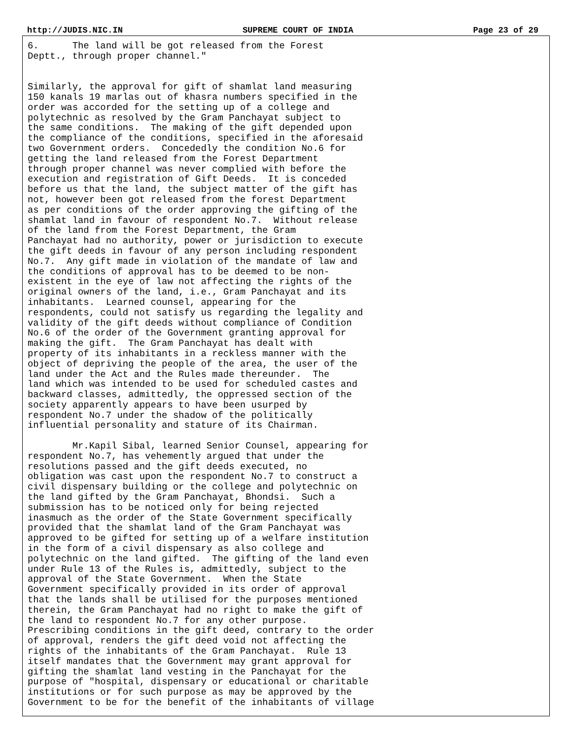http://JUDIS.NIC.IN SUPREME COURT OF INDIA Page 23 of 29
6.      The land will be got released from the Forest
Deptt., through proper channel."


Similarly, the approval for gift of shamlat land measuring
150 kanals 19 marlas out of khasra numbers specified in the
order was accorded for the setting up of a college and
polytechnic as resolved by the Gram Panchayat subject to
the same conditions.  The making of the gift depended upon
the compliance of the conditions, specified in the aforesaid
two Government orders.  Concededly the condition No.6 for
getting the land released from the Forest Department
through proper channel was never complied with before the
execution and registration of Gift Deeds.  It is conceded
before us that the land, the subject matter of the gift has
not, however been got released from the forest Department
as per conditions of the order approving the gifting of the
shamlat land in favour of respondent No.7.  Without release
of the land from the Forest Department, the Gram
Panchayat had no authority, power or jurisdiction to execute
the gift deeds in favour of any person including respondent
No.7.  Any gift made in violation of the mandate of law and
the conditions of approval has to be deemed to be non-
existent in the eye of law not affecting the rights of the
original owners of the land, i.e., Gram Panchayat and its
inhabitants.  Learned counsel, appearing for the
respondents, could not satisfy us regarding the legality and
validity of the gift deeds without compliance of Condition
No.6 of the order of the Government granting approval for
making the gift.  The Gram Panchayat has dealt with
property of its inhabitants in a reckless manner with the
object of depriving the people of the area, the user of the
land under the Act and the Rules made thereunder.  The
land which was intended to be used for scheduled castes and
backward classes, admittedly, the oppressed section of the
society apparently appears to have been usurped by
respondent No.7 under the shadow of the politically
influential personality and stature of its Chairman.

        Mr.Kapil Sibal, learned Senior Counsel, appearing for
respondent No.7, has vehemently argued that under the
resolutions passed and the gift deeds executed, no
obligation was cast upon the respondent No.7 to construct a
civil dispensary building or the college and polytechnic on
the land gifted by the Gram Panchayat, Bhondsi.  Such a
submission has to be noticed only for being rejected
inasmuch as the order of the State Government specifically
provided that the shamlat land of the Gram Panchayat was
approved to be gifted for setting up of a welfare institution
in the form of a civil dispensary as also college and
polytechnic on the land gifted.  The gifting of the land even
under Rule 13 of the Rules is, admittedly, subject to the
approval of the State Government.  When the State
Government specifically provided in its order of approval
that the lands shall be utilised for the purposes mentioned
therein, the Gram Panchayat had no right to make the gift of
the land to respondent No.7 for any other purpose.
Prescribing conditions in the gift deed, contrary to the order
of approval, renders the gift deed void not affecting the
rights of the inhabitants of the Gram Panchayat.  Rule 13
itself mandates that the Government may grant approval for
gifting the shamlat land vesting in the Panchayat for the
purpose of "hospital, dispensary or educational or charitable
institutions or for such purpose as may be approved by the
Government to be for the benefit of the inhabitants of village